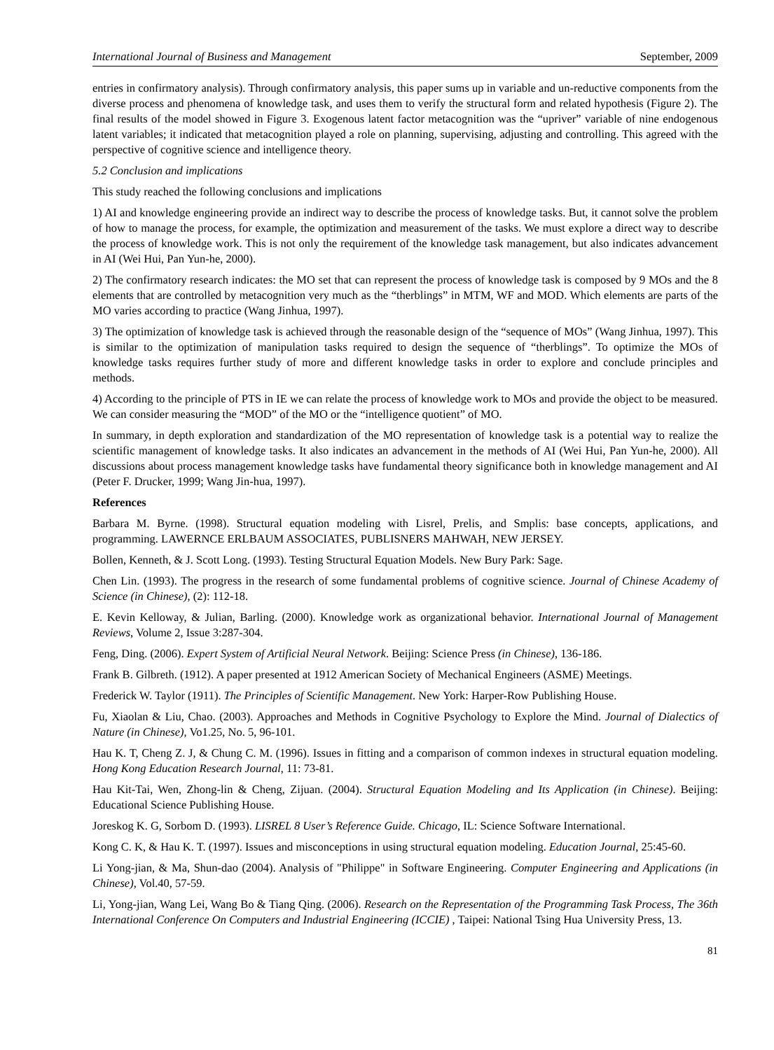International Journal of Business and Management September, 2009
entries in confirmatory analysis). Through confirmatory analysis, this paper sums up in variable and un-reductive components from the diverse process and phenomena of knowledge task, and uses them to verify the structural form and related hypothesis (Figure 2). The final results of the model showed in Figure 3. Exogenous latent factor metacognition was the “upriver” variable of nine endogenous latent variables; it indicated that metacognition played a role on planning, supervising, adjusting and controlling. This agreed with the perspective of cognitive science and intelligence theory.
5.2 Conclusion and implications
This study reached the following conclusions and implications
1) AI and knowledge engineering provide an indirect way to describe the process of knowledge tasks. But, it cannot solve the problem of how to manage the process, for example, the optimization and measurement of the tasks. We must explore a direct way to describe the process of knowledge work. This is not only the requirement of the knowledge task management, but also indicates advancement in AI (Wei Hui, Pan Yun-he, 2000).
2) The confirmatory research indicates: the MO set that can represent the process of knowledge task is composed by 9 MOs and the 8 elements that are controlled by metacognition very much as the “therblings” in MTM, WF and MOD. Which elements are parts of the MO varies according to practice (Wang Jinhua, 1997).
3) The optimization of knowledge task is achieved through the reasonable design of the “sequence of MOs” (Wang Jinhua, 1997). This is similar to the optimization of manipulation tasks required to design the sequence of “therblings”. To optimize the MOs of knowledge tasks requires further study of more and different knowledge tasks in order to explore and conclude principles and methods.
4) According to the principle of PTS in IE we can relate the process of knowledge work to MOs and provide the object to be measured. We can consider measuring the “MOD” of the MO or the “intelligence quotient” of MO.
In summary, in depth exploration and standardization of the MO representation of knowledge task is a potential way to realize the scientific management of knowledge tasks. It also indicates an advancement in the methods of AI (Wei Hui, Pan Yun-he, 2000). All discussions about process management knowledge tasks have fundamental theory significance both in knowledge management and AI (Peter F. Drucker, 1999; Wang Jin-hua, 1997).
References
Barbara M. Byrne. (1998). Structural equation modeling with Lisrel, Prelis, and Smplis: base concepts, applications, and programming. LAWERNCE ERLBAUM ASSOCIATES, PUBLISNERS MAHWAH, NEW JERSEY.
Bollen, Kenneth, & J. Scott Long. (1993). Testing Structural Equation Models. New Bury Park: Sage.
Chen Lin. (1993). The progress in the research of some fundamental problems of cognitive science. Journal of Chinese Academy of Science (in Chinese), (2): 112-18.
E. Kevin Kelloway, & Julian, Barling. (2000). Knowledge work as organizational behavior. International Journal of Management Reviews, Volume 2, Issue 3:287-304.
Feng, Ding. (2006). Expert System of Artificial Neural Network. Beijing: Science Press (in Chinese), 136-186.
Frank B. Gilbreth. (1912). A paper presented at 1912 American Society of Mechanical Engineers (ASME) Meetings.
Frederick W. Taylor (1911). The Principles of Scientific Management. New York: Harper-Row Publishing House.
Fu, Xiaolan & Liu, Chao. (2003). Approaches and Methods in Cognitive Psychology to Explore the Mind. Journal of Dialectics of Nature (in Chinese), Vo1.25, No. 5, 96-101.
Hau K. T, Cheng Z. J, & Chung C. M. (1996). Issues in fitting and a comparison of common indexes in structural equation modeling. Hong Kong Education Research Journal, 11: 73-81.
Hau Kit-Tai, Wen, Zhong-lin & Cheng, Zijuan. (2004). Structural Equation Modeling and Its Application (in Chinese). Beijing: Educational Science Publishing House.
Joreskog K. G, Sorbom D. (1993). LISREL 8 User’s Reference Guide. Chicago, IL: Science Software International.
Kong C. K, & Hau K. T. (1997). Issues and misconceptions in using structural equation modeling. Education Journal, 25:45-60.
Li Yong-jian, & Ma, Shun-dao (2004). Analysis of "Philippe" in Software Engineering. Computer Engineering and Applications (in Chinese), Vol.40, 57-59.
Li, Yong-jian, Wang Lei, Wang Bo & Tiang Qing. (2006). Research on the Representation of the Programming Task Process, The 36th International Conference On Computers and Industrial Engineering (ICCIE) , Taipei: National Tsing Hua University Press, 13.
81